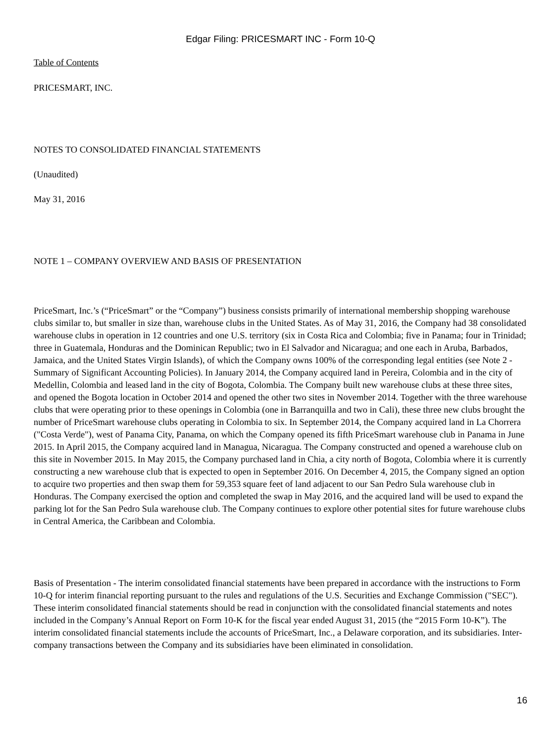Edgar Filing: PRICESMART INC - Form 10-Q
Table of Contents
PRICESMART, INC.
NOTES TO CONSOLIDATED FINANCIAL STATEMENTS
(Unaudited)
May 31, 2016
NOTE 1 – COMPANY OVERVIEW AND BASIS OF PRESENTATION
PriceSmart, Inc.’s (“PriceSmart” or the “Company”) business consists primarily of international membership shopping warehouse clubs similar to, but smaller in size than, warehouse clubs in the United States. As of May 31, 2016, the Company had 38 consolidated warehouse clubs in operation in 12 countries and one U.S. territory (six in Costa Rica and Colombia; five in Panama; four in Trinidad; three in Guatemala, Honduras and the Dominican Republic; two in El Salvador and Nicaragua; and one each in Aruba, Barbados, Jamaica, and the United States Virgin Islands), of which the Company owns 100% of the corresponding legal entities (see Note 2 - Summary of Significant Accounting Policies). In January 2014, the Company acquired land in Pereira, Colombia and in the city of Medellin, Colombia and leased land in the city of Bogota, Colombia. The Company built new warehouse clubs at these three sites, and opened the Bogota location in October 2014 and opened the other two sites in November 2014. Together with the three warehouse clubs that were operating prior to these openings in Colombia (one in Barranquilla and two in Cali), these three new clubs brought the number of PriceSmart warehouse clubs operating in Colombia to six. In September 2014, the Company acquired land in La Chorrera ("Costa Verde"), west of Panama City, Panama, on which the Company opened its fifth PriceSmart warehouse club in Panama in June 2015. In April 2015, the Company acquired land in Managua, Nicaragua. The Company constructed and opened a warehouse club on this site in November 2015. In May 2015, the Company purchased land in Chia, a city north of Bogota, Colombia where it is currently constructing a new warehouse club that is expected to open in September 2016. On December 4, 2015, the Company signed an option to acquire two properties and then swap them for 59,353 square feet of land adjacent to our San Pedro Sula warehouse club in Honduras. The Company exercised the option and completed the swap in May 2016, and the acquired land will be used to expand the parking lot for the San Pedro Sula warehouse club. The Company continues to explore other potential sites for future warehouse clubs in Central America, the Caribbean and Colombia.
Basis of Presentation - The interim consolidated financial statements have been prepared in accordance with the instructions to Form 10-Q for interim financial reporting pursuant to the rules and regulations of the U.S. Securities and Exchange Commission ("SEC"). These interim consolidated financial statements should be read in conjunction with the consolidated financial statements and notes included in the Company’s Annual Report on Form 10-K for the fiscal year ended August 31, 2015 (the “2015 Form 10-K”). The interim consolidated financial statements include the accounts of PriceSmart, Inc., a Delaware corporation, and its subsidiaries. Inter-company transactions between the Company and its subsidiaries have been eliminated in consolidation.
16